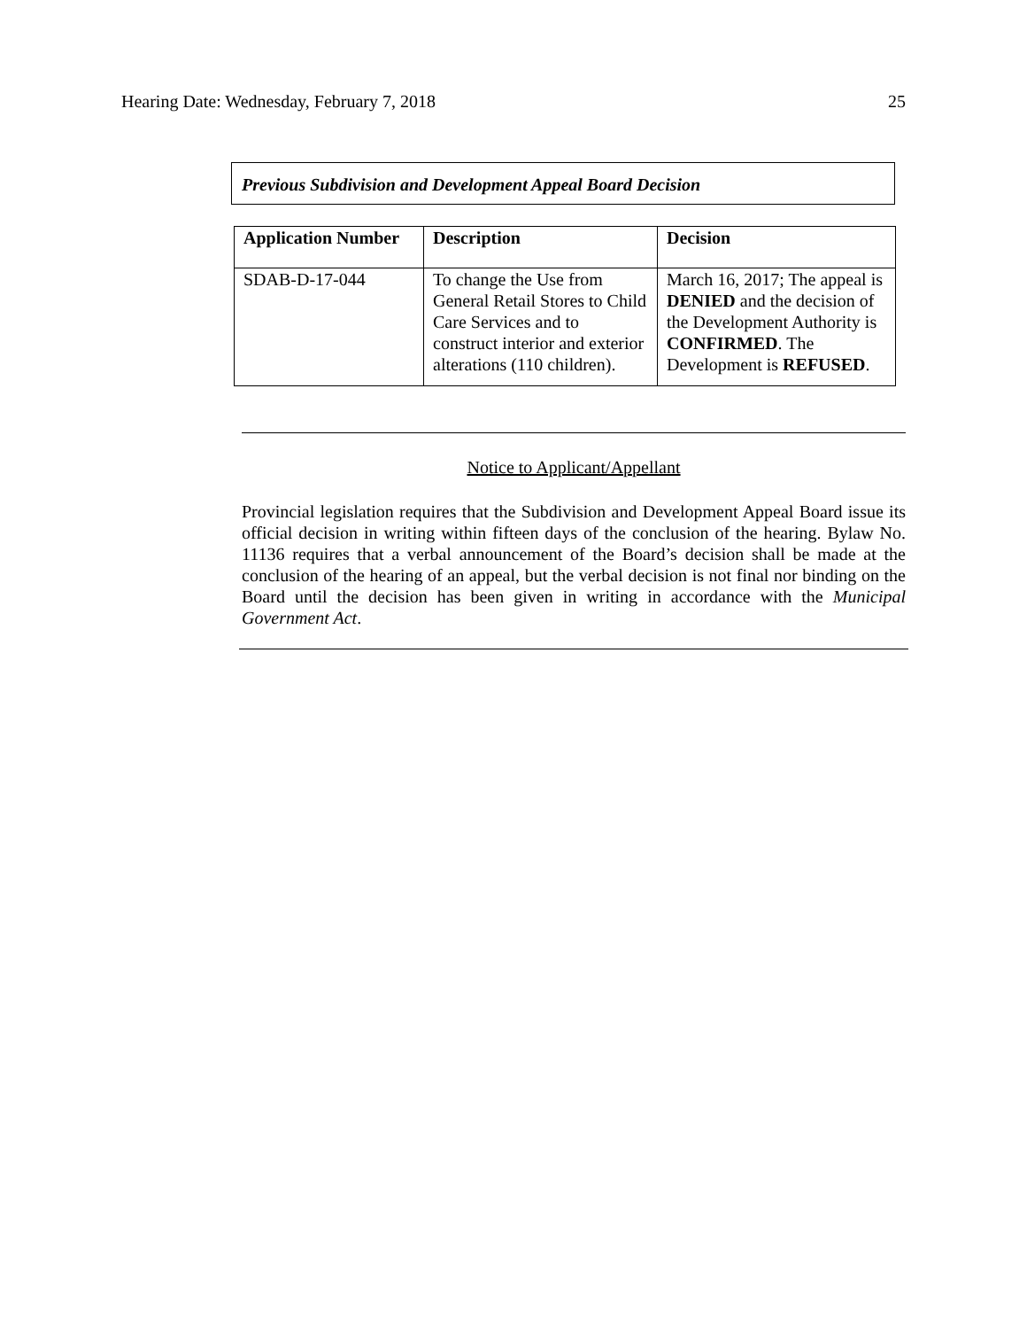Hearing Date: Wednesday, February 7, 2018 25
Previous Subdivision and Development Appeal Board Decision
| Application Number | Description | Decision |
| --- | --- | --- |
| SDAB-D-17-044 | To change the Use from General Retail Stores to Child Care Services and to construct interior and exterior alterations (110 children). | March 16, 2017; The appeal is DENIED and the decision of the Development Authority is CONFIRMED . The Development is REFUSED . |
Notice to Applicant/Appellant
Provincial legislation requires that the Subdivision and Development Appeal Board issue its official decision in writing within fifteen days of the conclusion of the hearing. Bylaw No. 11136 requires that a verbal announcement of the Board’s decision shall be made at the conclusion of the hearing of an appeal, but the verbal decision is not final nor binding on the Board until the decision has been given in writing in accordance with the Municipal Government Act.